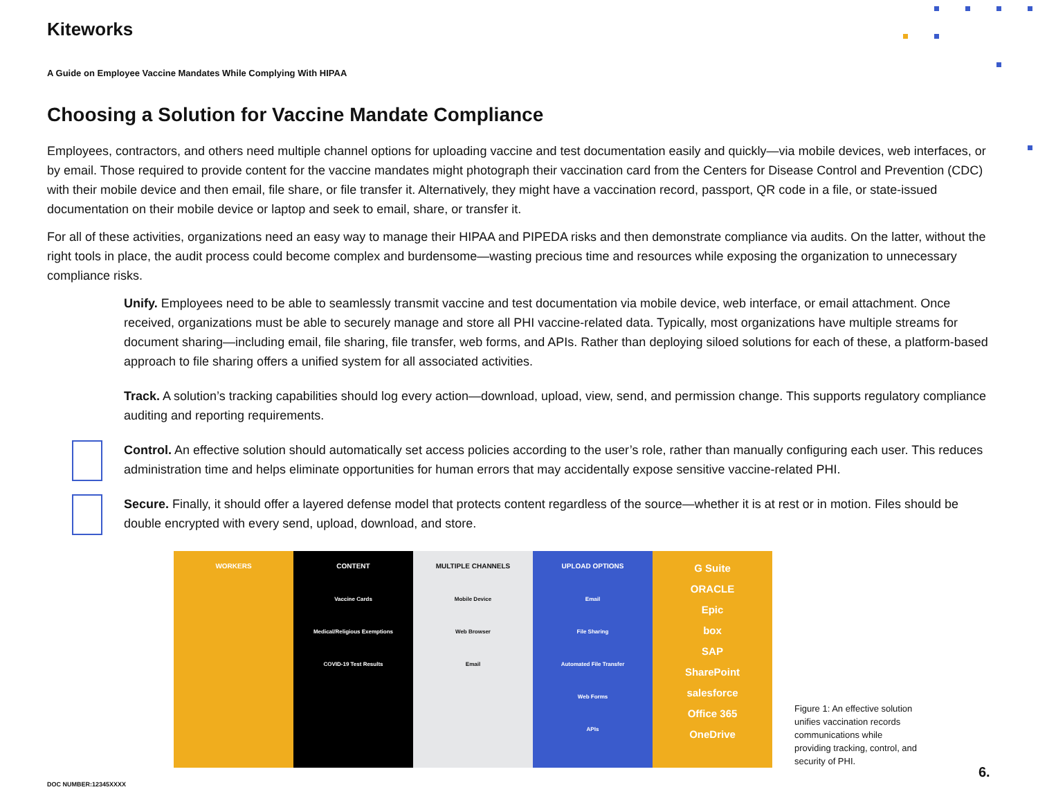Kiteworks
A Guide on Employee Vaccine Mandates While Complying With HIPAA
Choosing a Solution for Vaccine Mandate Compliance
Employees, contractors, and others need multiple channel options for uploading vaccine and test documentation easily and quickly—via mobile devices, web interfaces, or by email. Those required to provide content for the vaccine mandates might photograph their vaccination card from the Centers for Disease Control and Prevention (CDC) with their mobile device and then email, file share, or file transfer it. Alternatively, they might have a vaccination record, passport, QR code in a file, or state-issued documentation on their mobile device or laptop and seek to email, share, or transfer it.
For all of these activities, organizations need an easy way to manage their HIPAA and PIPEDA risks and then demonstrate compliance via audits. On the latter, without the right tools in place, the audit process could become complex and burdensome—wasting precious time and resources while exposing the organization to unnecessary compliance risks.
Unify. Employees need to be able to seamlessly transmit vaccine and test documentation via mobile device, web interface, or email attachment. Once received, organizations must be able to securely manage and store all PHI vaccine-related data. Typically, most organizations have multiple streams for document sharing—including email, file sharing, file transfer, web forms, and APIs. Rather than deploying siloed solutions for each of these, a platform-based approach to file sharing offers a unified system for all associated activities.
Track. A solution’s tracking capabilities should log every action—download, upload, view, send, and permission change. This supports regulatory compliance auditing and reporting requirements.
Control. An effective solution should automatically set access policies according to the user’s role, rather than manually configuring each user. This reduces administration time and helps eliminate opportunities for human errors that may accidentally expose sensitive vaccine-related PHI.
Secure. Finally, it should offer a layered defense model that protects content regardless of the source—whether it is at rest or in motion. Files should be double encrypted with every send, upload, download, and store.
WORKERS
CONTENT
Vaccine Cards
Medical/Religious Exemptions
COVID-19 Test Results
MULTIPLE CHANNELS
Mobile Device
Web Browser
Email
UPLOAD OPTIONS
Email
File Sharing
Automated File Transfer
Web Forms
APIs
G Suite
ORACLE
Epic
box
SAP
SharePoint
salesforce
Office 365
OneDrive
Figure 1: An effective solution unifies vaccination records communications while providing tracking, control, and security of PHI.
6.
DOC NUMBER:12345XXXX